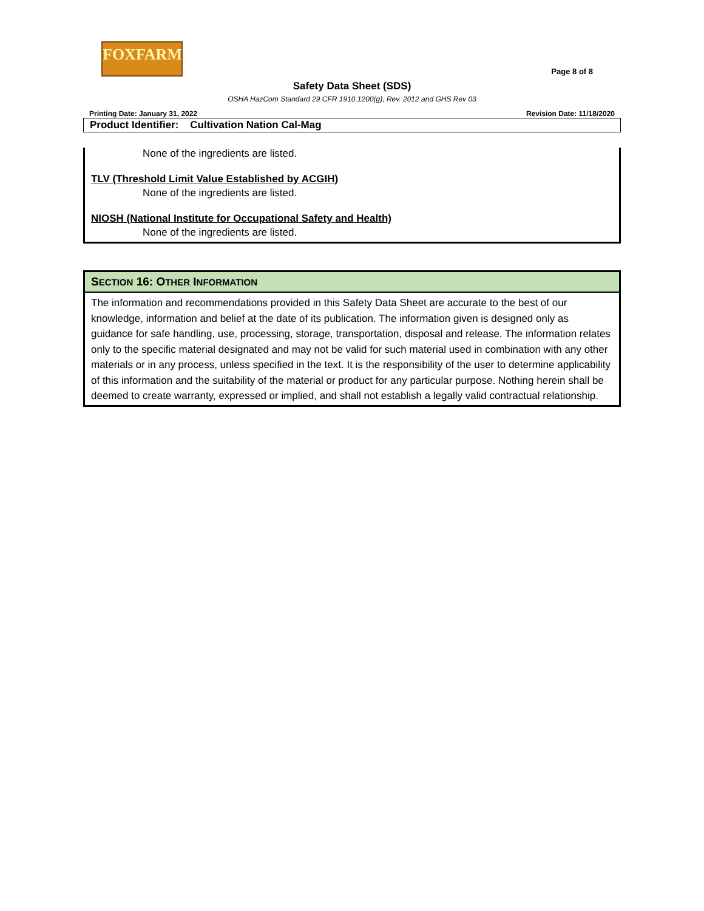FOXFARM
Page 8 of 8
Safety Data Sheet (SDS)
OSHA HazCom Standard 29 CFR 1910.1200(g), Rev. 2012 and GHS Rev 03
Printing Date: January 31, 2022 Revision Date: 11/18/2020
Product Identifier: Cultivation Nation Cal-Mag
None of the ingredients are listed.
TLV (Threshold Limit Value Established by ACGIH)
None of the ingredients are listed.
NIOSH (National Institute for Occupational Safety and Health)
None of the ingredients are listed.
SECTION 16: OTHER INFORMATION
The information and recommendations provided in this Safety Data Sheet are accurate to the best of our knowledge, information and belief at the date of its publication. The information given is designed only as guidance for safe handling, use, processing, storage, transportation, disposal and release. The information relates only to the specific material designated and may not be valid for such material used in combination with any other materials or in any process, unless specified in the text. It is the responsibility of the user to determine applicability of this information and the suitability of the material or product for any particular purpose. Nothing herein shall be deemed to create warranty, expressed or implied, and shall not establish a legally valid contractual relationship.